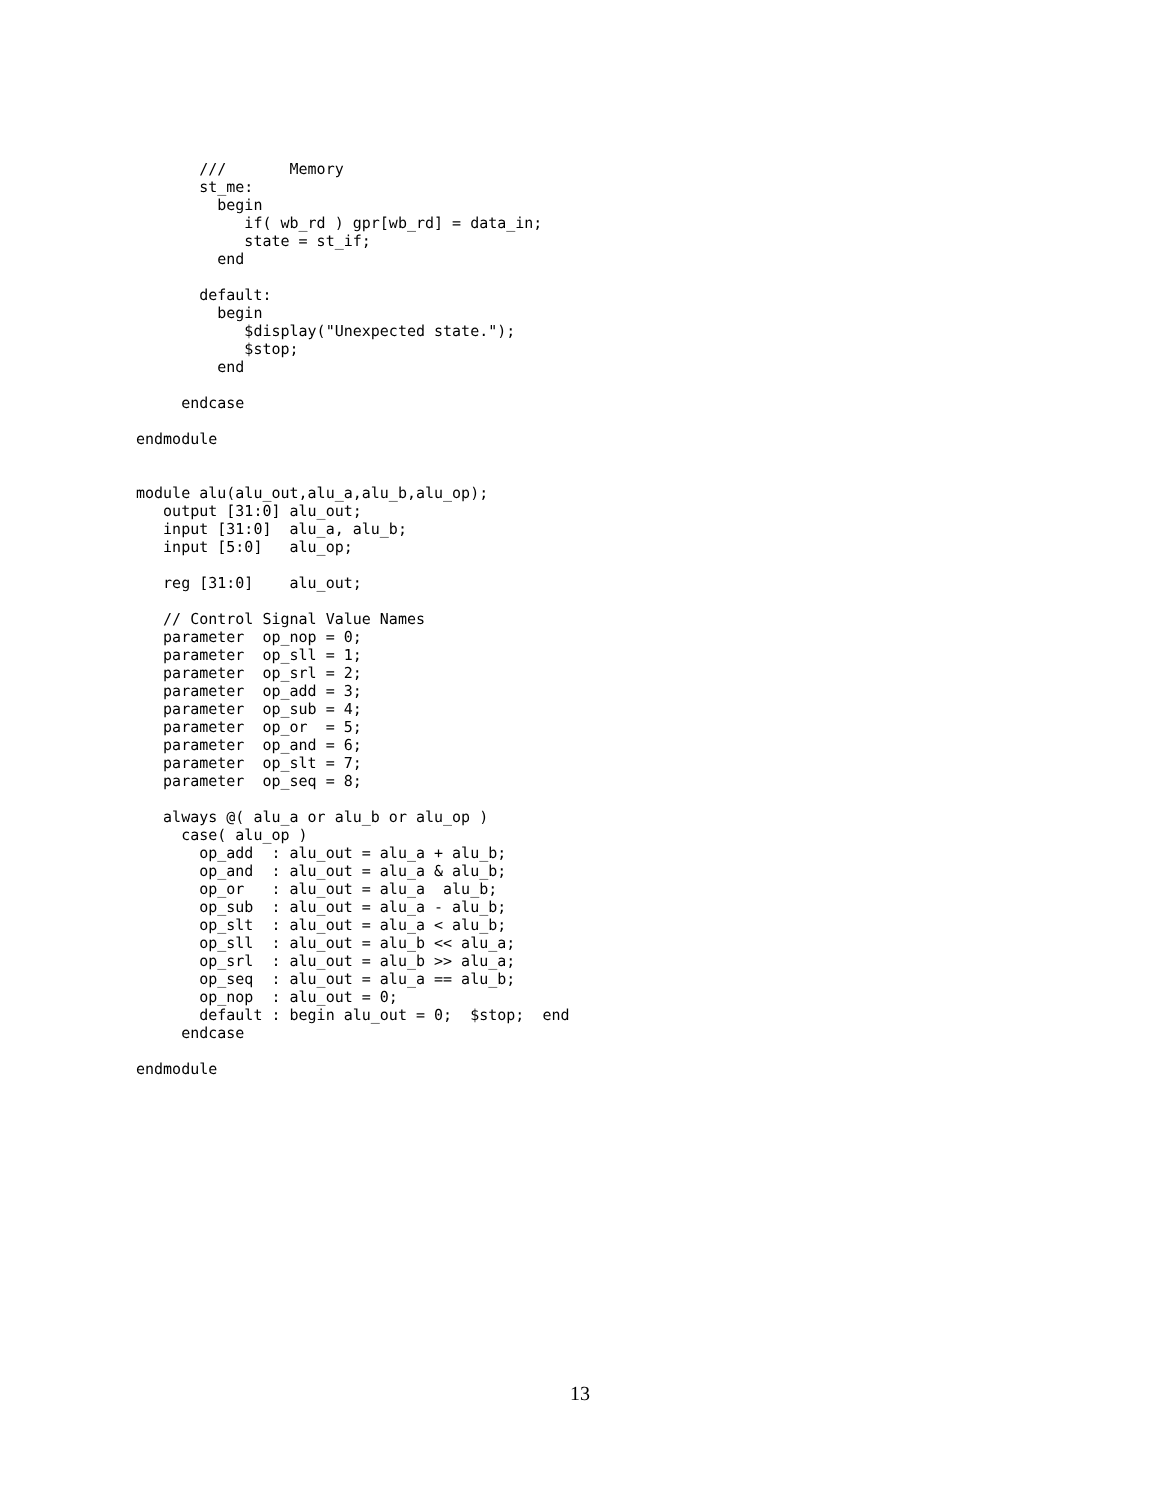///       Memory
       st_me:
         begin
            if( wb_rd ) gpr[wb_rd] = data_in;
            state = st_if;
         end

       default:
         begin
            $display("Unexpected state.");
            $stop;
         end

     endcase

endmodule


module alu(alu_out,alu_a,alu_b,alu_op);
   output [31:0] alu_out;
   input [31:0]  alu_a, alu_b;
   input [5:0]   alu_op;

   reg [31:0]    alu_out;

   // Control Signal Value Names
   parameter  op_nop = 0;
   parameter  op_sll = 1;
   parameter  op_srl = 2;
   parameter  op_add = 3;
   parameter  op_sub = 4;
   parameter  op_or  = 5;
   parameter  op_and = 6;
   parameter  op_slt = 7;
   parameter  op_seq = 8;

   always @( alu_a or alu_b or alu_op )
     case( alu_op )
       op_add  : alu_out = alu_a + alu_b;
       op_and  : alu_out = alu_a & alu_b;
       op_or   : alu_out = alu_a  alu_b;
       op_sub  : alu_out = alu_a - alu_b;
       op_slt  : alu_out = alu_a < alu_b;
       op_sll  : alu_out = alu_b << alu_a;
       op_srl  : alu_out = alu_b >> alu_a;
       op_seq  : alu_out = alu_a == alu_b;
       op_nop  : alu_out = 0;
       default : begin alu_out = 0;  $stop;  end
     endcase

endmodule
13